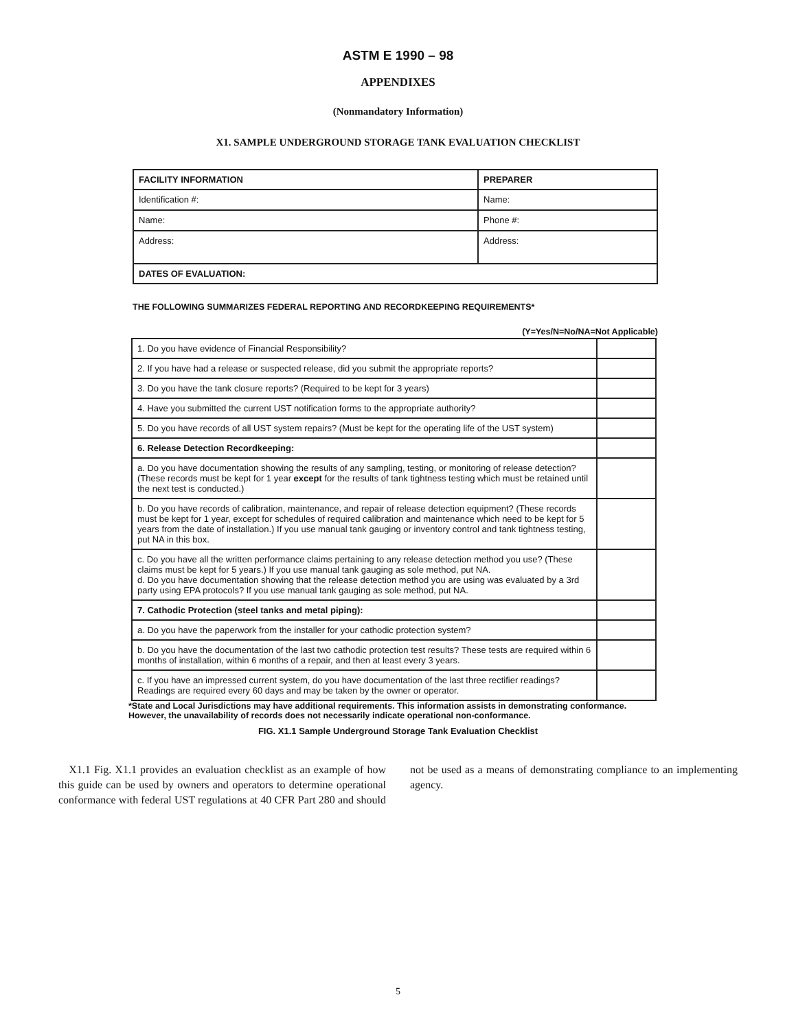ASTM E 1990 – 98
APPENDIXES
(Nonmandatory Information)
X1. SAMPLE UNDERGROUND STORAGE TANK EVALUATION CHECKLIST
| FACILITY INFORMATION | PREPARER |
| --- | --- |
| Identification #: | Name: |
| Name: | Phone #: |
| Address: | Address: |
| DATES OF EVALUATION: | |
THE FOLLOWING SUMMARIZES FEDERAL REPORTING AND RECORDKEEPING REQUIREMENTS*
(Y=Yes/N=No/NA=Not Applicable)
| 1. Do you have evidence of Financial Responsibility? | |
| 2. If you have had a release or suspected release, did you submit the appropriate reports? | |
| 3. Do you have the tank closure reports? (Required to be kept for 3 years) | |
| 4. Have you submitted the current UST notification forms to the appropriate authority? | |
| 5. Do you have records of all UST system repairs? (Must be kept for the operating life of the UST system) | |
| 6. Release Detection Recordkeeping: | |
| a. Do you have documentation showing the results of any sampling, testing, or monitoring of release detection? (These records must be kept for 1 year except for the results of tank tightness testing which must be retained until the next test is conducted.) | |
| b. Do you have records of calibration, maintenance, and repair of release detection equipment? (These records must be kept for 1 year, except for schedules of required calibration and maintenance which need to be kept for 5 years from the date of installation.) If you use manual tank gauging or inventory control and tank tightness testing, put NA in this box. | |
| c. Do you have all the written performance claims pertaining to any release detection method you use? (These claims must be kept for 5 years.) If you use manual tank gauging as sole method, put NA. d. Do you have documentation showing that the release detection method you are using was evaluated by a 3rd party using EPA protocols? If you use manual tank gauging as sole method, put NA. | |
| 7. Cathodic Protection (steel tanks and metal piping): | |
| a. Do you have the paperwork from the installer for your cathodic protection system? | |
| b. Do you have the documentation of the last two cathodic protection test results? These tests are required within 6 months of installation, within 6 months of a repair, and then at least every 3 years. | |
| c. If you have an impressed current system, do you have documentation of the last three rectifier readings? Readings are required every 60 days and may be taken by the owner or operator. | |
*State and Local Jurisdictions may have additional requirements. This information assists in demonstrating conformance. However, the unavailability of records does not necessarily indicate operational non-conformance.
FIG. X1.1 Sample Underground Storage Tank Evaluation Checklist
X1.1 Fig. X1.1 provides an evaluation checklist as an example of how this guide can be used by owners and operators to determine operational conformance with federal UST regulations at 40 CFR Part 280 and should not be used as a means of demonstrating compliance to an implementing agency.
5